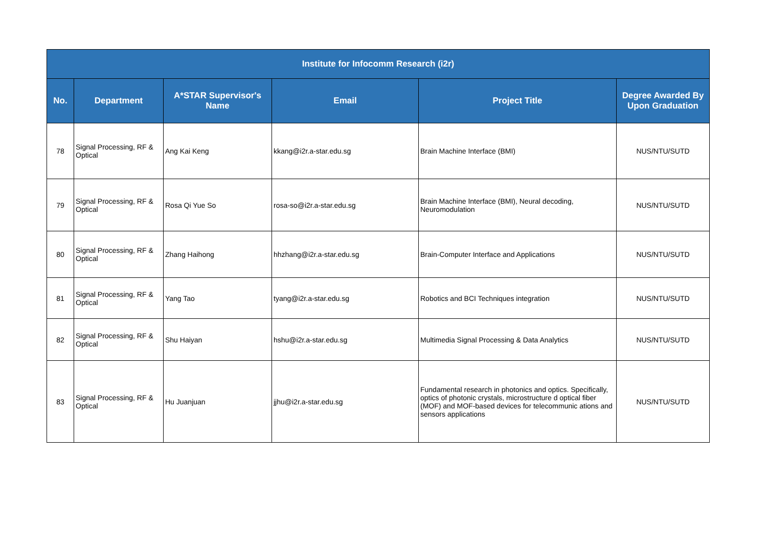| Institute for Infocomm Research (i2r) | | | | | |
| No. | Department | A*STAR Supervisor's Name | Email | Project Title | Degree Awarded By Upon Graduation |
| 78 | Signal Processing, RF & Optical | Ang Kai Keng | kkang@i2r.a-star.edu.sg | Brain Machine Interface (BMI) | NUS/NTU/SUTD |
| 79 | Signal Processing, RF & Optical | Rosa Qi Yue So | rosa-so@i2r.a-star.edu.sg | Brain Machine Interface (BMI), Neural decoding, Neuromodulation | NUS/NTU/SUTD |
| 80 | Signal Processing, RF & Optical | Zhang Haihong | hhzhang@i2r.a-star.edu.sg | Brain-Computer Interface and Applications | NUS/NTU/SUTD |
| 81 | Signal Processing, RF & Optical | Yang Tao | tyang@i2r.a-star.edu.sg | Robotics and BCI Techniques integration | NUS/NTU/SUTD |
| 82 | Signal Processing, RF & Optical | Shu Haiyan | hshu@i2r.a-star.edu.sg | Multimedia Signal Processing & Data Analytics | NUS/NTU/SUTD |
| 83 | Signal Processing, RF & Optical | Hu Juanjuan | jjhu@i2r.a-star.edu.sg | Fundamental research in photonics and optics. Specifically, optics of photonic crystals, microstructure d optical fiber (MOF) and MOF-based devices for telecommunic ations and sensors applications | NUS/NTU/SUTD |